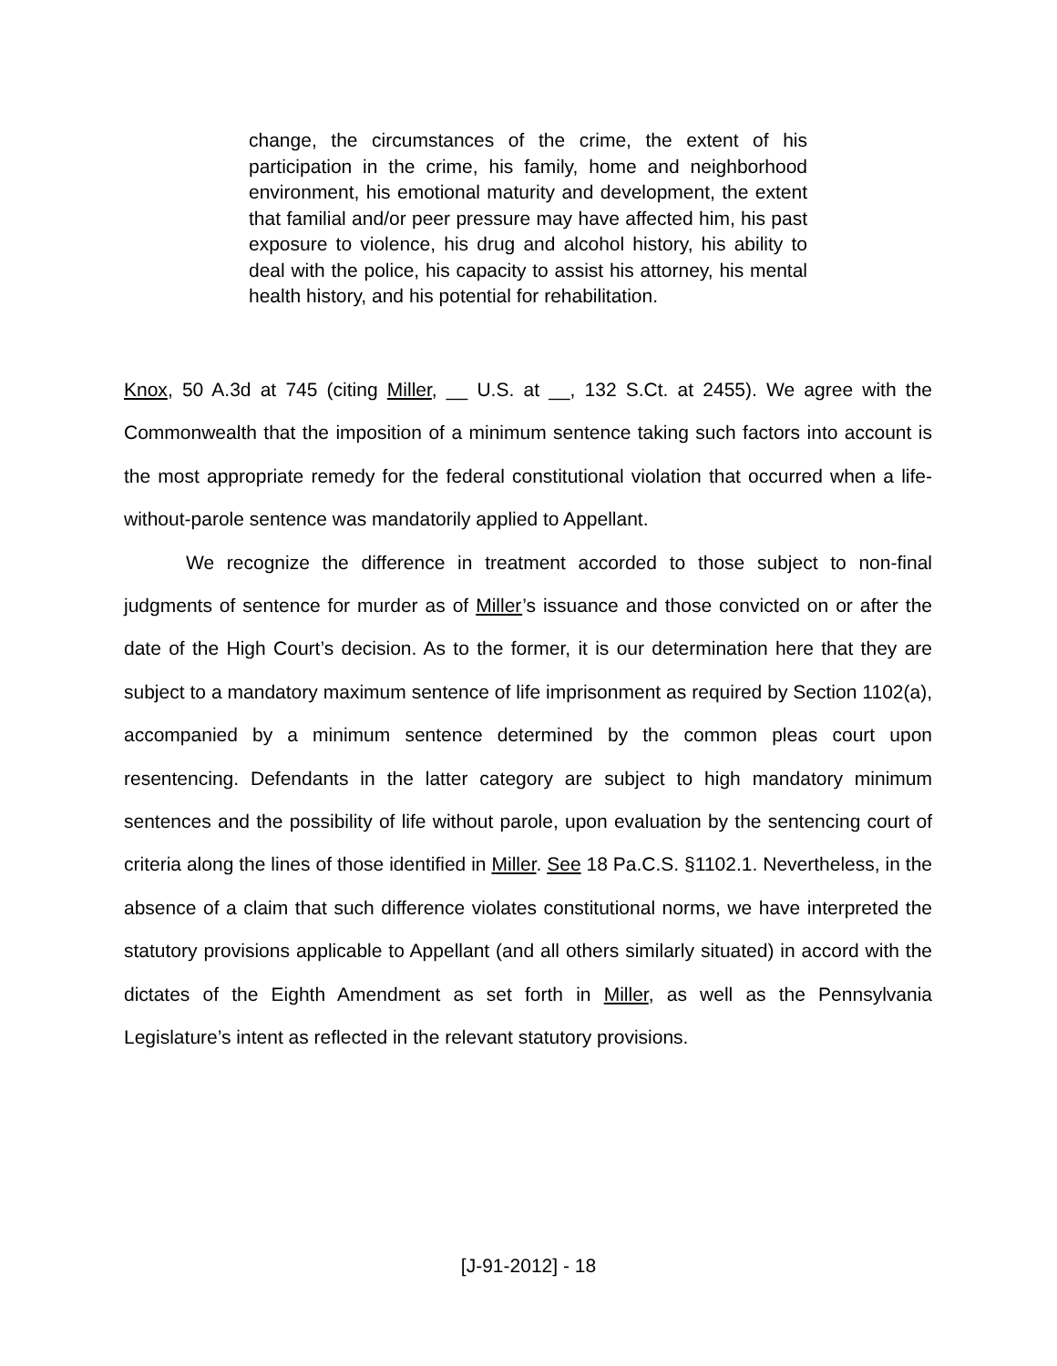change, the circumstances of the crime, the extent of his participation in the crime, his family, home and neighborhood environment, his emotional maturity and development, the extent that familial and/or peer pressure may have affected him, his past exposure to violence, his drug and alcohol history, his ability to deal with the police, his capacity to assist his attorney, his mental health history, and his potential for rehabilitation.
Knox, 50 A.3d at 745 (citing Miller, __ U.S. at __, 132 S.Ct. at 2455). We agree with the Commonwealth that the imposition of a minimum sentence taking such factors into account is the most appropriate remedy for the federal constitutional violation that occurred when a life-without-parole sentence was mandatorily applied to Appellant.
We recognize the difference in treatment accorded to those subject to non-final judgments of sentence for murder as of Miller’s issuance and those convicted on or after the date of the High Court’s decision. As to the former, it is our determination here that they are subject to a mandatory maximum sentence of life imprisonment as required by Section 1102(a), accompanied by a minimum sentence determined by the common pleas court upon resentencing. Defendants in the latter category are subject to high mandatory minimum sentences and the possibility of life without parole, upon evaluation by the sentencing court of criteria along the lines of those identified in Miller. See 18 Pa.C.S. §1102.1. Nevertheless, in the absence of a claim that such difference violates constitutional norms, we have interpreted the statutory provisions applicable to Appellant (and all others similarly situated) in accord with the dictates of the Eighth Amendment as set forth in Miller, as well as the Pennsylvania Legislature’s intent as reflected in the relevant statutory provisions.
[J-91-2012] - 18